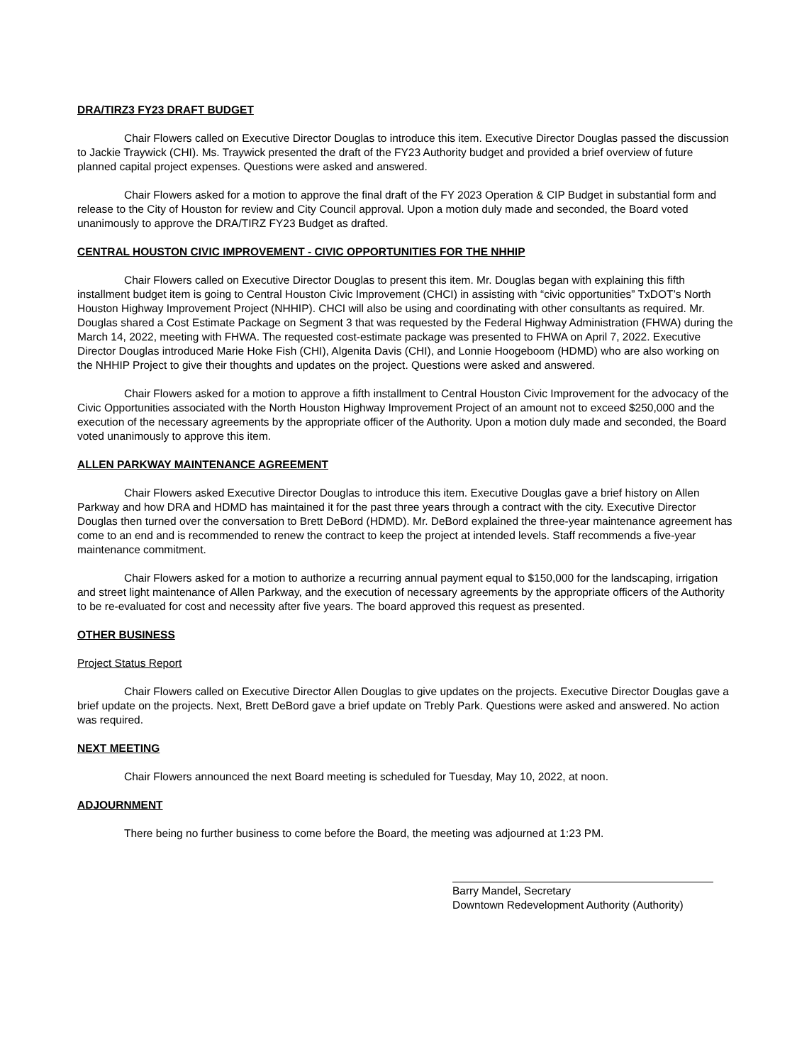DRA/TIRZ3 FY23 DRAFT BUDGET
Chair Flowers called on Executive Director Douglas to introduce this item. Executive Director Douglas passed the discussion to Jackie Traywick (CHI). Ms. Traywick presented the draft of the FY23 Authority budget and provided a brief overview of future planned capital project expenses. Questions were asked and answered.
Chair Flowers asked for a motion to approve the final draft of the FY 2023 Operation & CIP Budget in substantial form and release to the City of Houston for review and City Council approval. Upon a motion duly made and seconded, the Board voted unanimously to approve the DRA/TIRZ FY23 Budget as drafted.
CENTRAL HOUSTON CIVIC IMPROVEMENT - CIVIC OPPORTUNITIES FOR THE NHHIP
Chair Flowers called on Executive Director Douglas to present this item. Mr. Douglas began with explaining this fifth installment budget item is going to Central Houston Civic Improvement (CHCI) in assisting with “civic opportunities” TxDOT’s North Houston Highway Improvement Project (NHHIP). CHCI will also be using and coordinating with other consultants as required. Mr. Douglas shared a Cost Estimate Package on Segment 3 that was requested by the Federal Highway Administration (FHWA) during the March 14, 2022, meeting with FHWA. The requested cost-estimate package was presented to FHWA on April 7, 2022. Executive Director Douglas introduced Marie Hoke Fish (CHI), Algenita Davis (CHI), and Lonnie Hoogeboom (HDMD) who are also working on the NHHIP Project to give their thoughts and updates on the project. Questions were asked and answered.
Chair Flowers asked for a motion to approve a fifth installment to Central Houston Civic Improvement for the advocacy of the Civic Opportunities associated with the North Houston Highway Improvement Project of an amount not to exceed $250,000 and the execution of the necessary agreements by the appropriate officer of the Authority. Upon a motion duly made and seconded, the Board voted unanimously to approve this item.
ALLEN PARKWAY MAINTENANCE AGREEMENT
Chair Flowers asked Executive Director Douglas to introduce this item. Executive Douglas gave a brief history on Allen Parkway and how DRA and HDMD has maintained it for the past three years through a contract with the city. Executive Director Douglas then turned over the conversation to Brett DeBord (HDMD). Mr. DeBord explained the three-year maintenance agreement has come to an end and is recommended to renew the contract to keep the project at intended levels. Staff recommends a five-year maintenance commitment.
Chair Flowers asked for a motion to authorize a recurring annual payment equal to $150,000 for the landscaping, irrigation and street light maintenance of Allen Parkway, and the execution of necessary agreements by the appropriate officers of the Authority to be re-evaluated for cost and necessity after five years. The board approved this request as presented.
OTHER BUSINESS
Project Status Report
Chair Flowers called on Executive Director Allen Douglas to give updates on the projects. Executive Director Douglas gave a brief update on the projects. Next, Brett DeBord gave a brief update on Trebly Park. Questions were asked and answered. No action was required.
NEXT MEETING
Chair Flowers announced the next Board meeting is scheduled for Tuesday, May 10, 2022, at noon.
ADJOURNMENT
There being no further business to come before the Board, the meeting was adjourned at 1:23 PM.
Barry Mandel, Secretary
Downtown Redevelopment Authority (Authority)